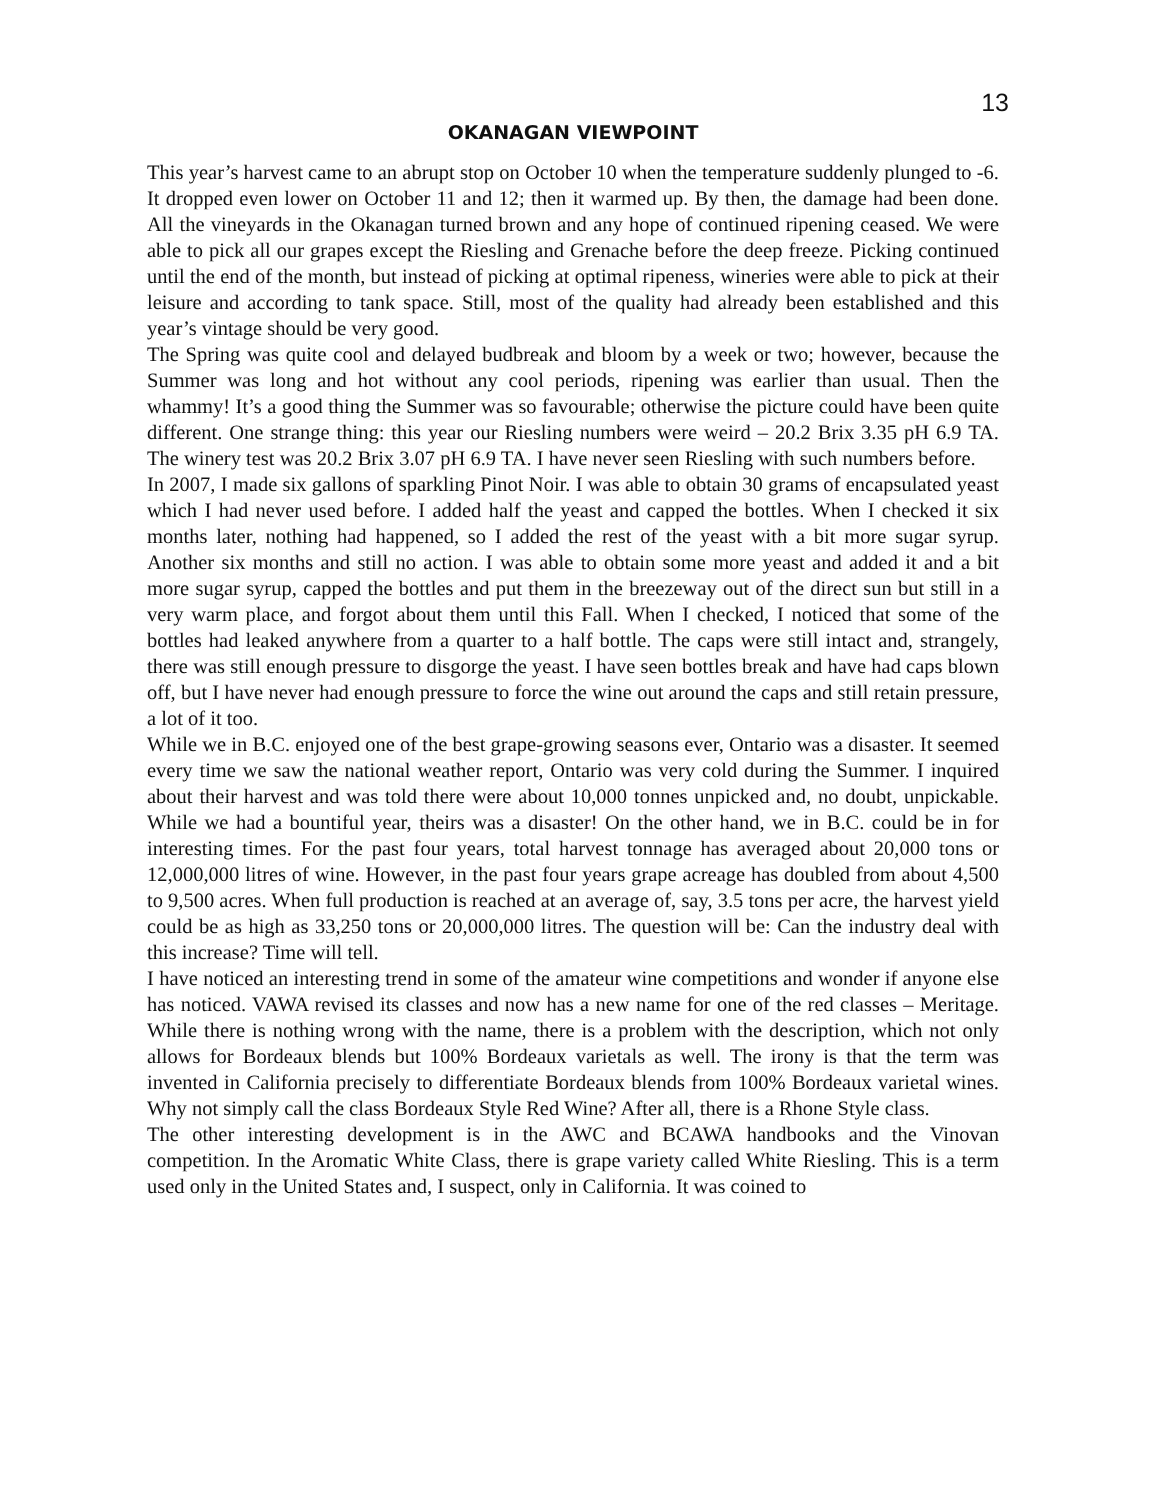13
OKANAGAN VIEWPOINT
This year’s harvest came to an abrupt stop on October 10 when the temperature suddenly plunged to -6. It dropped even lower on October 11 and 12; then it warmed up. By then, the damage had been done. All the vineyards in the Okanagan turned brown and any hope of continued ripening ceased. We were able to pick all our grapes except the Riesling and Grenache before the deep freeze. Picking continued until the end of the month, but instead of picking at optimal ripeness, wineries were able to pick at their leisure and according to tank space. Still, most of the quality had already been established and this year’s vintage should be very good.
The Spring was quite cool and delayed budbreak and bloom by a week or two; however, because the Summer was long and hot without any cool periods, ripening was earlier than usual. Then the whammy! It’s a good thing the Summer was so favourable; otherwise the picture could have been quite different. One strange thing: this year our Riesling numbers were weird – 20.2 Brix 3.35 pH 6.9 TA. The winery test was 20.2 Brix 3.07 pH 6.9 TA. I have never seen Riesling with such numbers before.
In 2007, I made six gallons of sparkling Pinot Noir. I was able to obtain 30 grams of encapsulated yeast which I had never used before. I added half the yeast and capped the bottles. When I checked it six months later, nothing had happened, so I added the rest of the yeast with a bit more sugar syrup. Another six months and still no action. I was able to obtain some more yeast and added it and a bit more sugar syrup, capped the bottles and put them in the breezeway out of the direct sun but still in a very warm place, and forgot about them until this Fall. When I checked, I noticed that some of the bottles had leaked anywhere from a quarter to a half bottle. The caps were still intact and, strangely, there was still enough pressure to disgorge the yeast. I have seen bottles break and have had caps blown off, but I have never had enough pressure to force the wine out around the caps and still retain pressure, a lot of it too.
While we in B.C. enjoyed one of the best grape-growing seasons ever, Ontario was a disaster. It seemed every time we saw the national weather report, Ontario was very cold during the Summer. I inquired about their harvest and was told there were about 10,000 tonnes unpicked and, no doubt, unpickable. While we had a bountiful year, theirs was a disaster! On the other hand, we in B.C. could be in for interesting times. For the past four years, total harvest tonnage has averaged about 20,000 tons or 12,000,000 litres of wine. However, in the past four years grape acreage has doubled from about 4,500 to 9,500 acres. When full production is reached at an average of, say, 3.5 tons per acre, the harvest yield could be as high as 33,250 tons or 20,000,000 litres. The question will be: Can the industry deal with this increase? Time will tell.
I have noticed an interesting trend in some of the amateur wine competitions and wonder if anyone else has noticed. VAWA revised its classes and now has a new name for one of the red classes – Meritage. While there is nothing wrong with the name, there is a problem with the description, which not only allows for Bordeaux blends but 100% Bordeaux varietals as well. The irony is that the term was invented in California precisely to differentiate Bordeaux blends from 100% Bordeaux varietal wines. Why not simply call the class Bordeaux Style Red Wine? After all, there is a Rhone Style class.
The other interesting development is in the AWC and BCAWA handbooks and the Vinovan competition. In the Aromatic White Class, there is grape variety called White Riesling. This is a term used only in the United States and, I suspect, only in California. It was coined to